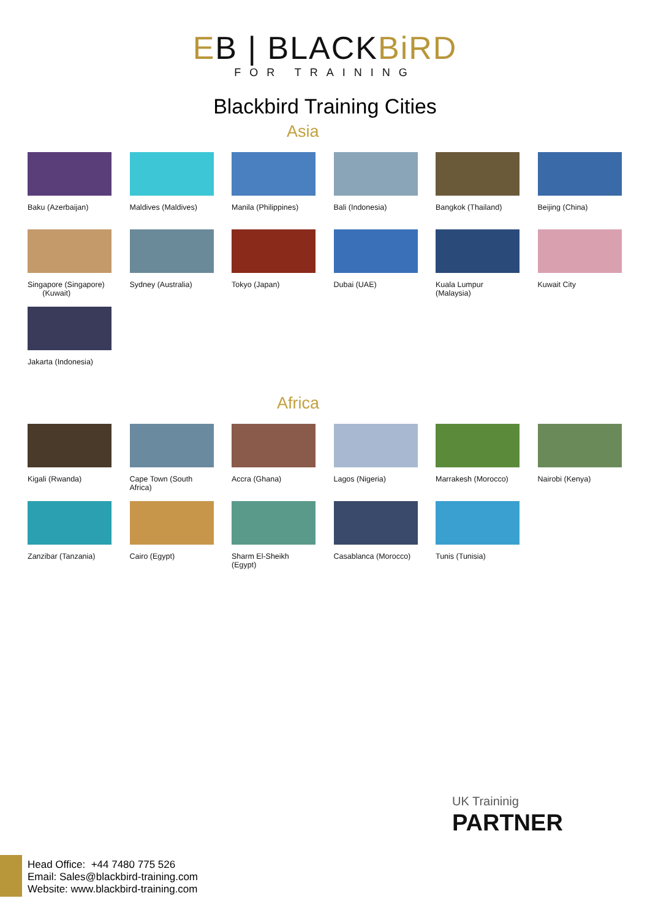EB | BLACKBiRD
FOR TRAINING
Blackbird Training Cities
Asia
Baku (Azerbaijan)
Maldives (Maldives)
Manila (Philippines)
Bali (Indonesia)
Bangkok (Thailand)
Beijing (China)
Singapore (Singapore)
(Kuwait)
Sydney (Australia)
Tokyo (Japan)
Dubai (UAE)
Kuala Lumpur (Malaysia)
Kuwait City
Jakarta (Indonesia)
Africa
Kigali (Rwanda)
Cape Town (South Africa)
Accra (Ghana)
Lagos (Nigeria)
Marrakesh (Morocco)
Nairobi (Kenya)
Zanzibar (Tanzania)
Cairo (Egypt)
Sharm El-Sheikh (Egypt)
Casablanca (Morocco)
Tunis (Tunisia)
Head Office: +44 7480 775 526
Email: Sales@blackbird-training.com
Website: www.blackbird-training.com
UK Traininig
PARTNER